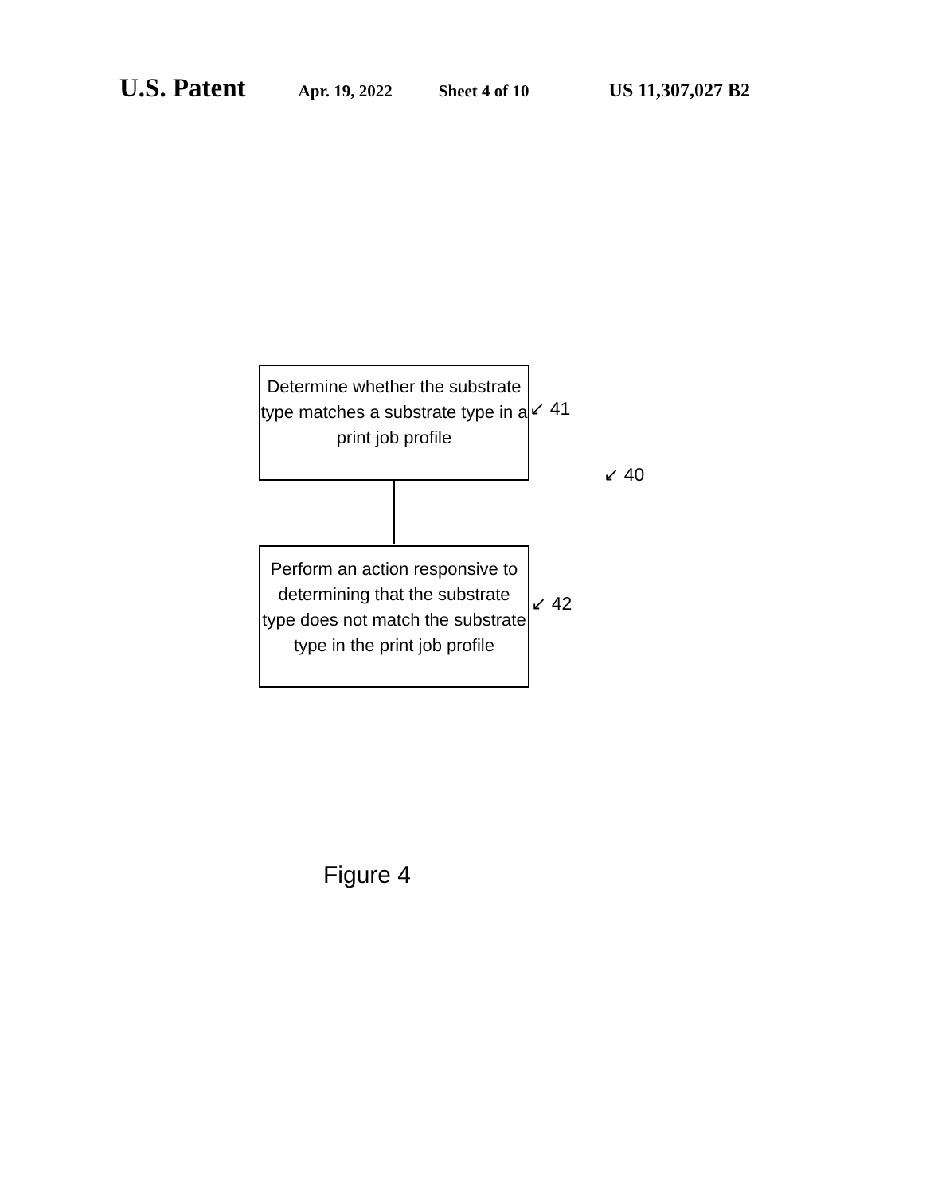U.S. Patent Apr. 19, 2022 Sheet 4 of 10 US 11,307,027 B2
Determine whether the substrate type matches a substrate type in a print job profile
Perform an action responsive to determining that the substrate type does not match the substrate type in the print job profile
↙ 41
↙ 40
↙ 42
Figure 4